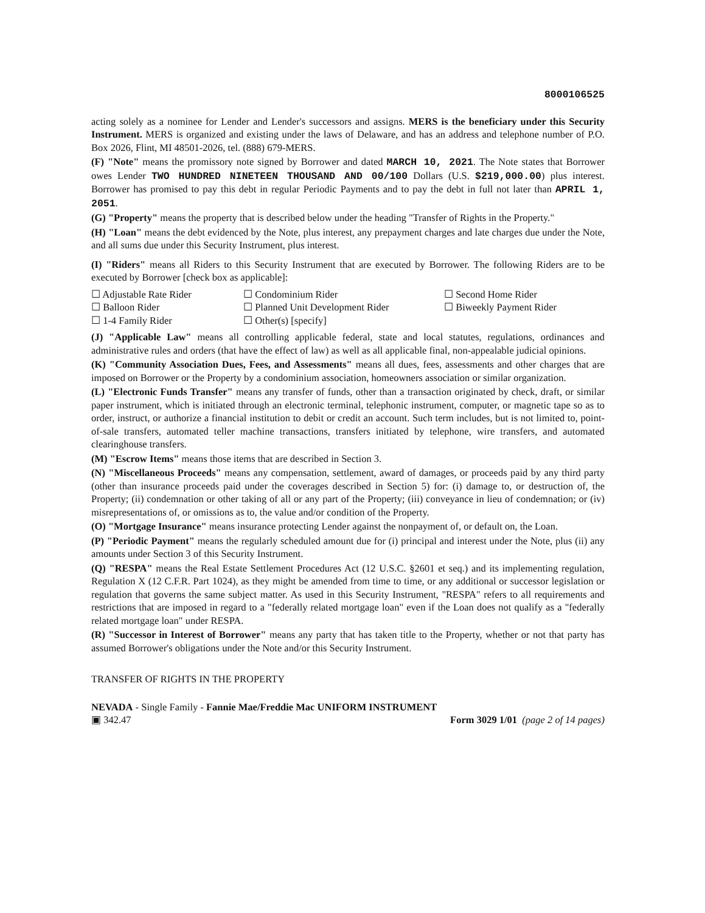8000106525
acting solely as a nominee for Lender and Lender's successors and assigns. MERS is the beneficiary under this Security Instrument. MERS is organized and existing under the laws of Delaware, and has an address and telephone number of P.O. Box 2026, Flint, MI 48501-2026, tel. (888) 679-MERS.
(F) "Note" means the promissory note signed by Borrower and dated MARCH 10, 2021. The Note states that Borrower owes Lender TWO HUNDRED NINETEEN THOUSAND AND 00/100 Dollars (U.S. $219,000.00) plus interest. Borrower has promised to pay this debt in regular Periodic Payments and to pay the debt in full not later than APRIL 1, 2051.
(G) "Property" means the property that is described below under the heading "Transfer of Rights in the Property."
(H) "Loan" means the debt evidenced by the Note, plus interest, any prepayment charges and late charges due under the Note, and all sums due under this Security Instrument, plus interest.
(I) "Riders" means all Riders to this Security Instrument that are executed by Borrower. The following Riders are to be executed by Borrower [check box as applicable]:
☐ Adjustable Rate Rider ☐ Condominium Rider ☐ Second Home Rider ☐ Balloon Rider ☐ Planned Unit Development Rider ☐ Biweekly Payment Rider ☐ 1-4 Family Rider ☐ Other(s) [specify]
(J) "Applicable Law" means all controlling applicable federal, state and local statutes, regulations, ordinances and administrative rules and orders (that have the effect of law) as well as all applicable final, non-appealable judicial opinions.
(K) "Community Association Dues, Fees, and Assessments" means all dues, fees, assessments and other charges that are imposed on Borrower or the Property by a condominium association, homeowners association or similar organization.
(L) "Electronic Funds Transfer" means any transfer of funds, other than a transaction originated by check, draft, or similar paper instrument, which is initiated through an electronic terminal, telephonic instrument, computer, or magnetic tape so as to order, instruct, or authorize a financial institution to debit or credit an account. Such term includes, but is not limited to, point-of-sale transfers, automated teller machine transactions, transfers initiated by telephone, wire transfers, and automated clearinghouse transfers.
(M) "Escrow Items" means those items that are described in Section 3.
(N) "Miscellaneous Proceeds" means any compensation, settlement, award of damages, or proceeds paid by any third party (other than insurance proceeds paid under the coverages described in Section 5) for: (i) damage to, or destruction of, the Property; (ii) condemnation or other taking of all or any part of the Property; (iii) conveyance in lieu of condemnation; or (iv) misrepresentations of, or omissions as to, the value and/or condition of the Property.
(O) "Mortgage Insurance" means insurance protecting Lender against the nonpayment of, or default on, the Loan.
(P) "Periodic Payment" means the regularly scheduled amount due for (i) principal and interest under the Note, plus (ii) any amounts under Section 3 of this Security Instrument.
(Q) "RESPA" means the Real Estate Settlement Procedures Act (12 U.S.C. §2601 et seq.) and its implementing regulation, Regulation X (12 C.F.R. Part 1024), as they might be amended from time to time, or any additional or successor legislation or regulation that governs the same subject matter. As used in this Security Instrument, "RESPA" refers to all requirements and restrictions that are imposed in regard to a "federally related mortgage loan" even if the Loan does not qualify as a "federally related mortgage loan" under RESPA.
(R) "Successor in Interest of Borrower" means any party that has taken title to the Property, whether or not that party has assumed Borrower's obligations under the Note and/or this Security Instrument.
TRANSFER OF RIGHTS IN THE PROPERTY
NEVADA - Single Family - Fannie Mae/Freddie Mac UNIFORM INSTRUMENT
▣ 342.47 Form 3029 1/01 (page 2 of 14 pages)